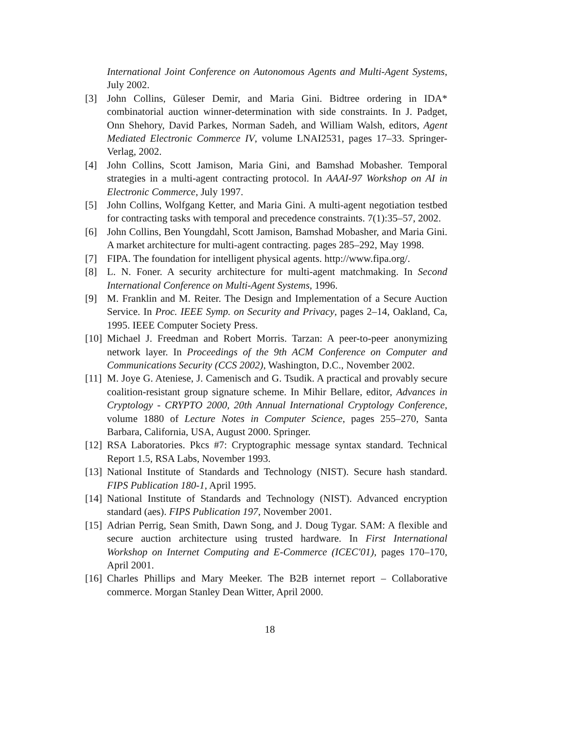International Joint Conference on Autonomous Agents and Multi-Agent Systems, July 2002.
[3] John Collins, Güleser Demir, and Maria Gini. Bidtree ordering in IDA* combinatorial auction winner-determination with side constraints. In J. Padget, Onn Shehory, David Parkes, Norman Sadeh, and William Walsh, editors, Agent Mediated Electronic Commerce IV, volume LNAI2531, pages 17–33. Springer-Verlag, 2002.
[4] John Collins, Scott Jamison, Maria Gini, and Bamshad Mobasher. Temporal strategies in a multi-agent contracting protocol. In AAAI-97 Workshop on AI in Electronic Commerce, July 1997.
[5] John Collins, Wolfgang Ketter, and Maria Gini. A multi-agent negotiation testbed for contracting tasks with temporal and precedence constraints. 7(1):35–57, 2002.
[6] John Collins, Ben Youngdahl, Scott Jamison, Bamshad Mobasher, and Maria Gini. A market architecture for multi-agent contracting. pages 285–292, May 1998.
[7] FIPA. The foundation for intelligent physical agents. http://www.fipa.org/.
[8] L. N. Foner. A security architecture for multi-agent matchmaking. In Second International Conference on Multi-Agent Systems, 1996.
[9] M. Franklin and M. Reiter. The Design and Implementation of a Secure Auction Service. In Proc. IEEE Symp. on Security and Privacy, pages 2–14, Oakland, Ca, 1995. IEEE Computer Society Press.
[10]
Michael J. Freedman and Robert Morris. Tarzan: A peer-to-peer anonymizing network layer. In Proceedings of the 9th ACM Conference on Computer and Communications Security (CCS 2002), Washington, D.C., November 2002.
[11]
M. Joye G. Ateniese, J. Camenisch and G. Tsudik. A practical and provably secure coalition-resistant group signature scheme. In Mihir Bellare, editor, Advances in Cryptology - CRYPTO 2000, 20th Annual International Cryptology Conference, volume 1880 of Lecture Notes in Computer Science, pages 255–270, Santa Barbara, California, USA, August 2000. Springer.
[12]
RSA Laboratories. Pkcs #7: Cryptographic message syntax standard. Technical Report 1.5, RSA Labs, November 1993.
[13]
National Institute of Standards and Technology (NIST). Secure hash standard. FIPS Publication 180-1, April 1995.
[14]
National Institute of Standards and Technology (NIST). Advanced encryption standard (aes). FIPS Publication 197, November 2001.
[15]
Adrian Perrig, Sean Smith, Dawn Song, and J. Doug Tygar. SAM: A flexible and secure auction architecture using trusted hardware. In First International Workshop on Internet Computing and E-Commerce (ICEC'01), pages 170–170, April 2001.
[16]
Charles Phillips and Mary Meeker. The B2B internet report – Collaborative commerce. Morgan Stanley Dean Witter, April 2000.
18